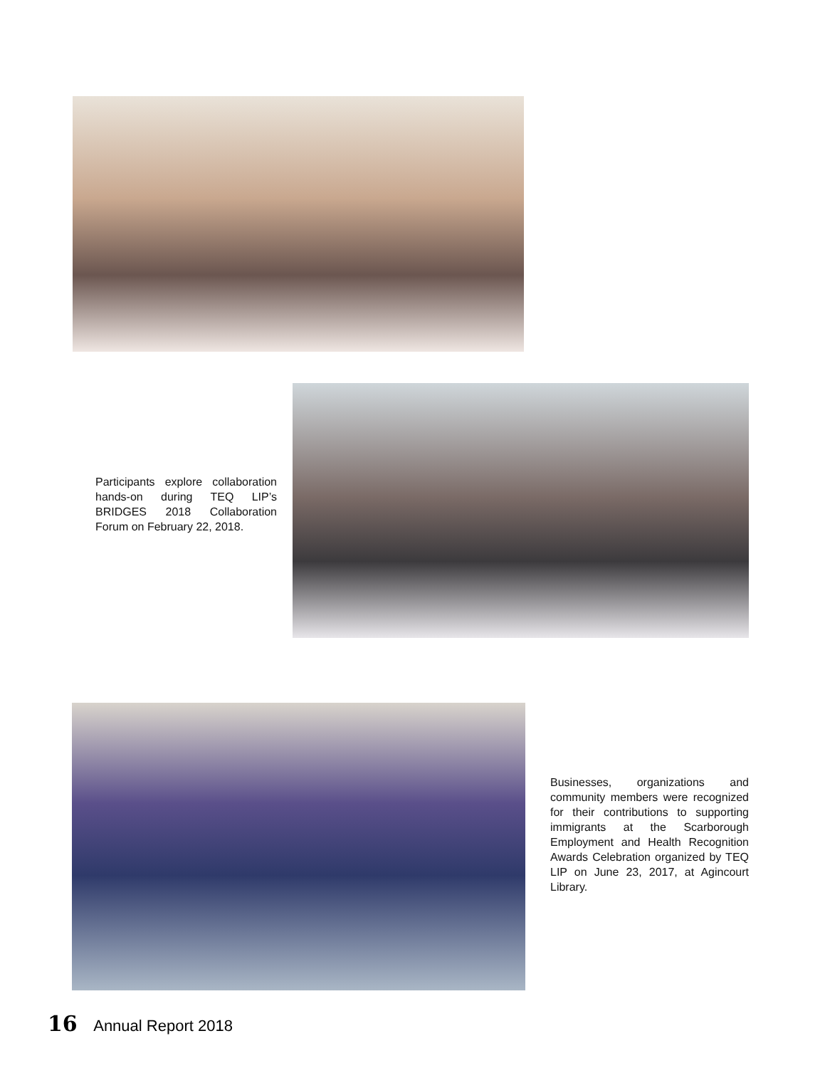Participants explore collaboration hands-on during TEQ LIP’s BRIDGES 2018 Collaboration Forum on February 22, 2018.
Businesses, organizations and community members were recognized for their contributions to supporting immigrants at the Scarborough Employment and Health Recognition Awards Celebration organized by TEQ LIP on June 23, 2017, at Agincourt Library.
16 Annual Report 2018